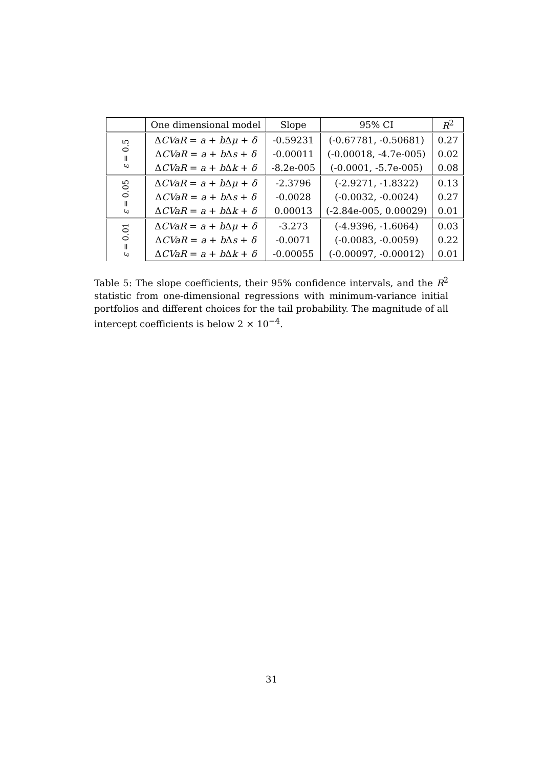| | One dimensional model | Slope | 95% CI | R<sup>2</sup> |
| --- | --- | --- | --- | --- |
| ε = 0.5 | Δ CVaR = a + b Δ μ + δ | -0.59231 | (-0.67781, -0.50681) | 0.27 |
| | Δ CVaR = a + b Δ s + δ | -0.00011 | (-0.00018, -4.7e-005) | 0.02 |
| | Δ CVaR = a + b Δ k + δ | -8.2e-005 | (-0.0001, -5.7e-005) | 0.08 |
| ε = 0.05 | Δ CVaR = a + b Δ μ + δ | -2.3796 | (-2.9271, -1.8322) | 0.13 |
| | Δ CVaR = a + b Δ s + δ | -0.0028 | (-0.0032, -0.0024) | 0.27 |
| | Δ CVaR = a + b Δ k + δ | 0.00013 | (-2.84e-005, 0.00029) | 0.01 |
| ε = 0.01 | Δ CVaR = a + b Δ μ + δ | -3.273 | (-4.9396, -1.6064) | 0.03 |
| | Δ CVaR = a + b Δ s + δ | -0.0071 | (-0.0083, -0.0059) | 0.22 |
| | Δ CVaR = a + b Δ k + δ | -0.00055 | (-0.00097, -0.00012) | 0.01 |
Table 5: The slope coefficients, their 95% confidence intervals, and the R<sup>2</sup> statistic from one-dimensional regressions with minimum-variance initial portfolios and different choices for the tail probability. The magnitude of all intercept coefficients is below 2 × 10<sup>−4</sup>.
31